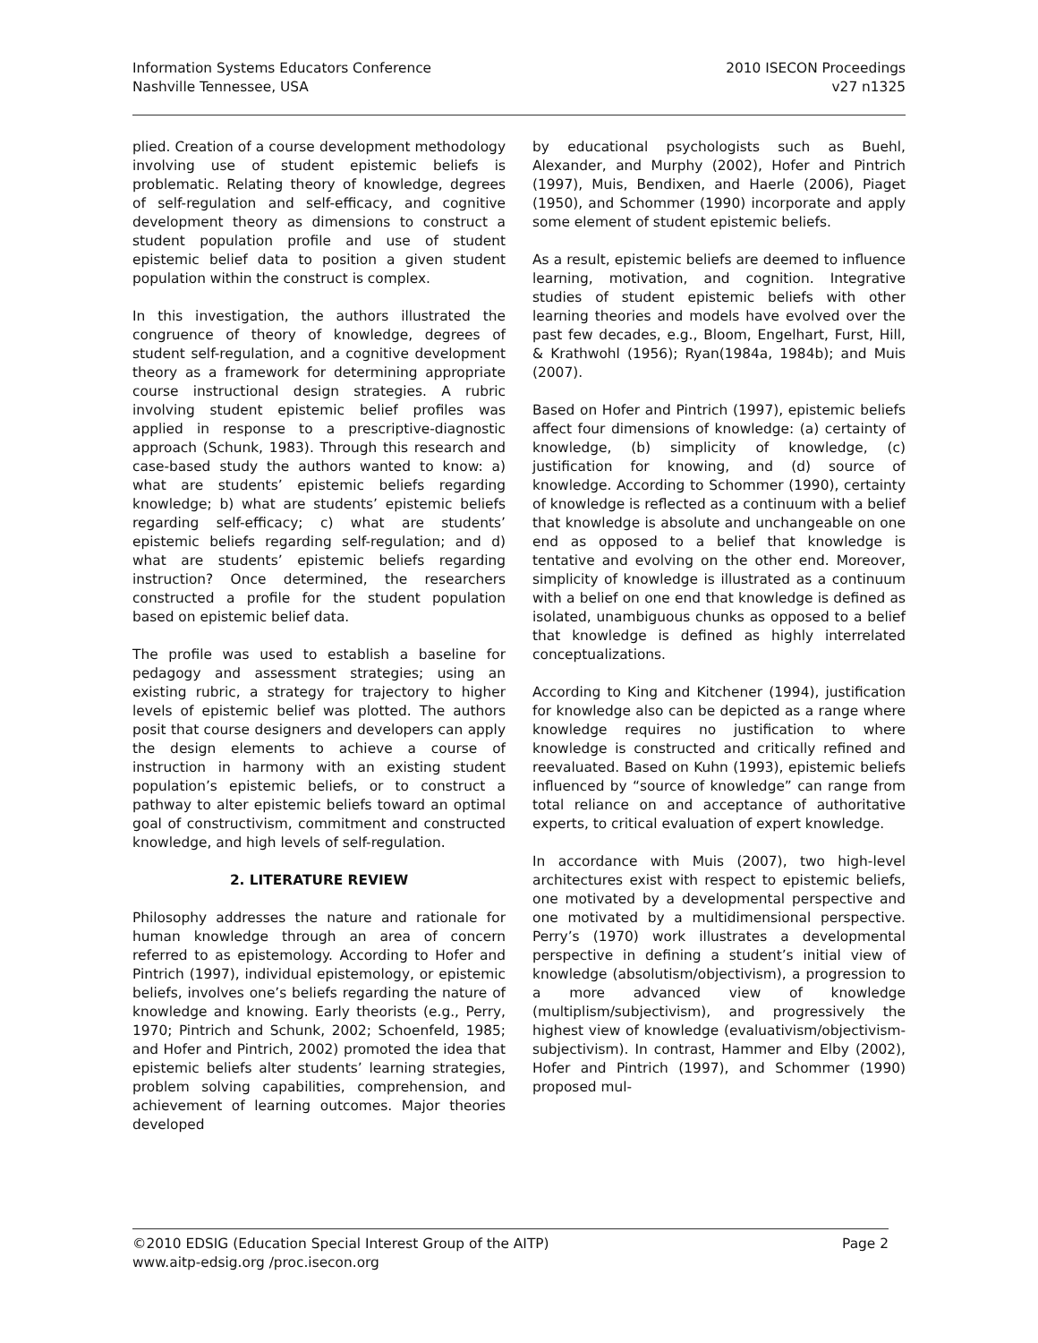Information Systems Educators Conference
Nashville Tennessee, USA
2010 ISECON Proceedings
v27 n1325
plied. Creation of a course development methodology involving use of student epistemic beliefs is problematic. Relating theory of knowledge, degrees of self-regulation and self-efficacy, and cognitive development theory as dimensions to construct a student population profile and use of student epistemic belief data to position a given student population within the construct is complex.
In this investigation, the authors illustrated the congruence of theory of knowledge, degrees of student self-regulation, and a cognitive development theory as a framework for determining appropriate course instructional design strategies. A rubric involving student epistemic belief profiles was applied in response to a prescriptive-diagnostic approach (Schunk, 1983). Through this research and case-based study the authors wanted to know: a) what are students’ epistemic beliefs regarding knowledge; b) what are students’ epistemic beliefs regarding self-efficacy; c) what are students’ epistemic beliefs regarding self-regulation; and d) what are students’ epistemic beliefs regarding instruction? Once determined, the researchers constructed a profile for the student population based on epistemic belief data.
The profile was used to establish a baseline for pedagogy and assessment strategies; using an existing rubric, a strategy for trajectory to higher levels of epistemic belief was plotted. The authors posit that course designers and developers can apply the design elements to achieve a course of instruction in harmony with an existing student population’s epistemic beliefs, or to construct a pathway to alter epistemic beliefs toward an optimal goal of constructivism, commitment and constructed knowledge, and high levels of self-regulation.
2. LITERATURE REVIEW
Philosophy addresses the nature and rationale for human knowledge through an area of concern referred to as epistemology. According to Hofer and Pintrich (1997), individual epistemology, or epistemic beliefs, involves one’s beliefs regarding the nature of knowledge and knowing. Early theorists (e.g., Perry, 1970; Pintrich and Schunk, 2002; Schoenfeld, 1985; and Hofer and Pintrich, 2002) promoted the idea that epistemic beliefs alter students’ learning strategies, problem solving capabilities, comprehension, and achievement of learning outcomes. Major theories developed
by educational psychologists such as Buehl, Alexander, and Murphy (2002), Hofer and Pintrich (1997), Muis, Bendixen, and Haerle (2006), Piaget (1950), and Schommer (1990) incorporate and apply some element of student epistemic beliefs.
As a result, epistemic beliefs are deemed to influence learning, motivation, and cognition. Integrative studies of student epistemic beliefs with other learning theories and models have evolved over the past few decades, e.g., Bloom, Engelhart, Furst, Hill, & Krathwohl (1956); Ryan(1984a, 1984b); and Muis (2007).
Based on Hofer and Pintrich (1997), epistemic beliefs affect four dimensions of knowledge: (a) certainty of knowledge, (b) simplicity of knowledge, (c) justification for knowing, and (d) source of knowledge. According to Schommer (1990), certainty of knowledge is reflected as a continuum with a belief that knowledge is absolute and unchangeable on one end as opposed to a belief that knowledge is tentative and evolving on the other end. Moreover, simplicity of knowledge is illustrated as a continuum with a belief on one end that knowledge is defined as isolated, unambiguous chunks as opposed to a belief that knowledge is defined as highly interrelated conceptualizations.
According to King and Kitchener (1994), justification for knowledge also can be depicted as a range where knowledge requires no justification to where knowledge is constructed and critically refined and reevaluated. Based on Kuhn (1993), epistemic beliefs influenced by “source of knowledge” can range from total reliance on and acceptance of authoritative experts, to critical evaluation of expert knowledge.
In accordance with Muis (2007), two high-level architectures exist with respect to epistemic beliefs, one motivated by a developmental perspective and one motivated by a multidimensional perspective. Perry’s (1970) work illustrates a developmental perspective in defining a student’s initial view of knowledge (absolutism/objectivism), a progression to a more advanced view of knowledge (multiplism/subjectivism), and progressively the highest view of knowledge (evaluativism/objectivism-subjectivism). In contrast, Hammer and Elby (2002), Hofer and Pintrich (1997), and Schommer (1990) proposed mul-
©2010 EDSIG (Education Special Interest Group of the AITP)
www.aitp-edsig.org /proc.isecon.org
Page 2